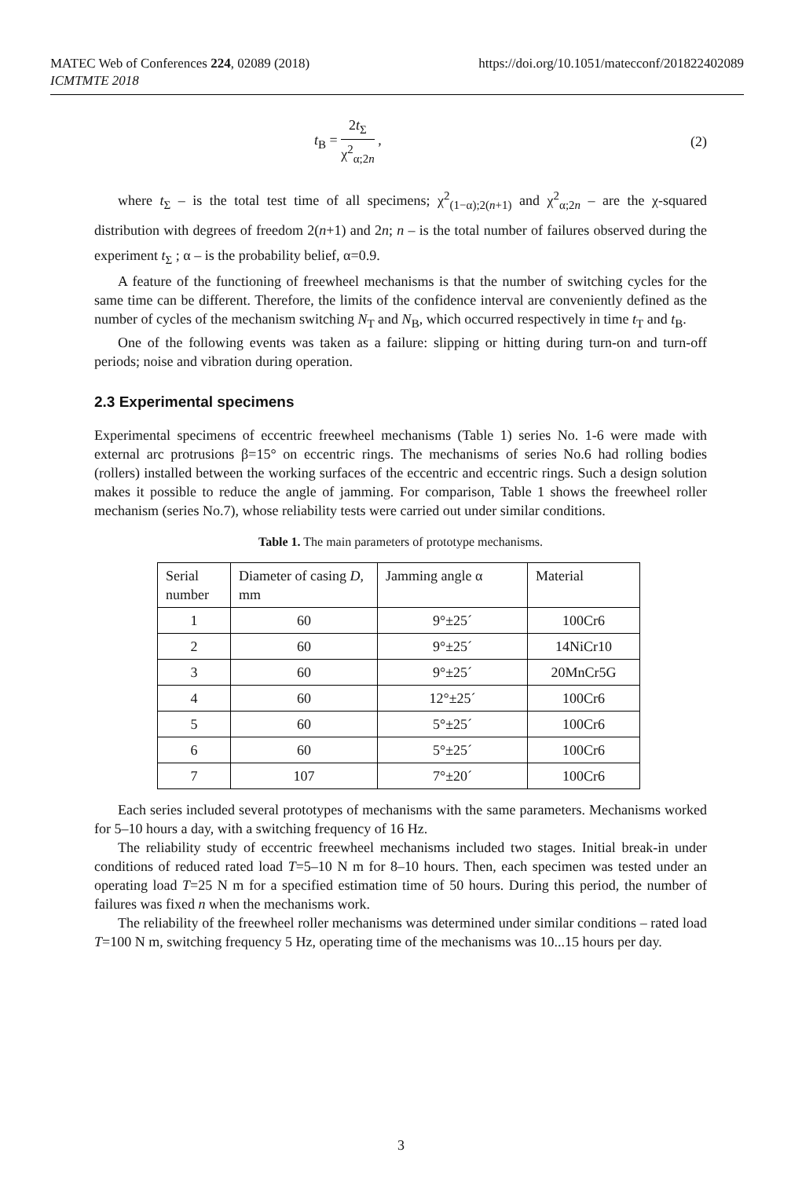MATEC Web of Conferences 224, 02089 (2018)
ICMTMTE 2018
https://doi.org/10.1051/matecconf/201822402089
t<sub>B</sub> = 2t<sub>Σ</sub> χ<sup>2</sup><sub>α;2n</sub> , (2)
where t<sub>Σ</sub> – is the total test time of all specimens; χ<sup>2</sup><sub>(1−α);2(n+1)</sub> and χ<sup>2</sup><sub>α;2n</sub> – are the χ-squared distribution with degrees of freedom 2(n+1) and 2n; n – is the total number of failures observed during the experiment t<sub>Σ</sub> ; α – is the probability belief, α=0.9.
A feature of the functioning of freewheel mechanisms is that the number of switching cycles for the same time can be different. Therefore, the limits of the confidence interval are conveniently defined as the number of cycles of the mechanism switching N<sub>T</sub> and N<sub>B</sub>, which occurred respectively in time t<sub>T</sub> and t<sub>B</sub>.
One of the following events was taken as a failure: slipping or hitting during turn-on and turn-off periods; noise and vibration during operation.
2.3 Experimental specimens
Experimental specimens of eccentric freewheel mechanisms (Table 1) series No. 1-6 were made with external arc protrusions β=15° on eccentric rings. The mechanisms of series No.6 had rolling bodies (rollers) installed between the working surfaces of the eccentric and eccentric rings. Such a design solution makes it possible to reduce the angle of jamming. For comparison, Table 1 shows the freewheel roller mechanism (series No.7), whose reliability tests were carried out under similar conditions.
Table 1. The main parameters of prototype mechanisms.
| Serial number | Diameter of casing D , mm | Jamming angle α | Material |
| --- | --- | --- | --- |
| 1 | 60 | 9°±25´ | 100Cr6 |
| 2 | 60 | 9°±25´ | 14NiCr10 |
| 3 | 60 | 9°±25´ | 20MnCr5G |
| 4 | 60 | 12°±25´ | 100Cr6 |
| 5 | 60 | 5°±25´ | 100Cr6 |
| 6 | 60 | 5°±25´ | 100Cr6 |
| 7 | 107 | 7°±20´ | 100Cr6 |
Each series included several prototypes of mechanisms with the same parameters. Mechanisms worked for 5–10 hours a day, with a switching frequency of 16 Hz.
The reliability study of eccentric freewheel mechanisms included two stages. Initial break-in under conditions of reduced rated load T=5–10 N m for 8–10 hours. Then, each specimen was tested under an operating load T=25 N m for a specified estimation time of 50 hours. During this period, the number of failures was fixed n when the mechanisms work.
The reliability of the freewheel roller mechanisms was determined under similar conditions – rated load T=100 N m, switching frequency 5 Hz, operating time of the mechanisms was 10...15 hours per day.
3